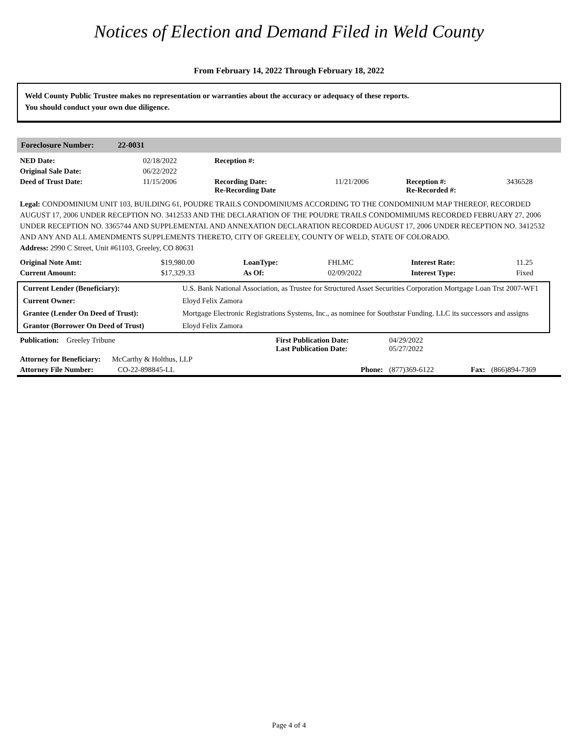Notices of Election and Demand Filed in Weld County
From February 14, 2022 Through February 18, 2022
Weld County Public Trustee makes no representation or warranties about the accuracy or adequacy of these reports.
You should conduct your own due diligence.
Foreclosure Number: 22-0031
| NED Date: | 02/18/2022 | Reception #: | | | |
| Original Sale Date: | 06/22/2022 | | | | |
| Deed of Trust Date: | 11/15/2006 | Recording Date: Re-Recording Date | 11/21/2006 | Reception #: Re-Recorded #: | 3436528 |
Legal: CONDOMINIUM UNIT 103, BUILDING 61, POUDRE TRAILS CONDOMINIUMS ACCORDING TO THE CONDOMINIUM MAP THEREOF, RECORDED AUGUST 17, 2006 UNDER RECEPTION NO. 3412533 AND THE DECLARATION OF THE POUDRE TRAILS CONDOMIMIUMS RECORDED FEBRUARY 27, 2006 UNDER RECEPTION NO. 3365744 AND SUPPLEMENTAL AND ANNEXATION DECLARATION RECORDED AUGUST 17, 2006 UNDER RECEPTION NO. 3412532 AND ANY AND ALL AMENDMENTS SUPPLEMENTS THERETO, CITY OF GREELEY, COUNTY OF WELD, STATE OF COLORADO.
Address: 2990 C Street, Unit #61103, Greeley, CO 80631
| Original Note Amt: | $19,980.00 | LoanType: | FHLMC | Interest Rate: | 11.25 |
| Current Amount: | $17,329.33 | As Of: | 02/09/2022 | Interest Type: | Fixed |
| Current Lender (Beneficiary): | U.S. Bank National Association, as Trustee for Structured Asset Securities Corporation Mortgage Loan Trst 2007-WF1 |
| Current Owner: | Eloyd Felix Zamora |
| Grantee (Lender On Deed of Trust): | Mortgage Electronic Registrations Systems, Inc., as nominee for Southstar Funding. LLC its successors and assigns |
| Grantor (Borrower On Deed of Trust) | Eloyd Felix Zamora |
| Publication: Greeley Tribune | First Publication Date: Last Publication Date: | 04/29/2022 05/27/2022 | | |
| Attorney for Beneficiary: McCarthy & Holthus, LLP | | | | |
| Attorney File Number: CO-22-898845-LL | Phone: | (877)369-6122 | Fax: | (866)894-7369 |
Page 4 of 4